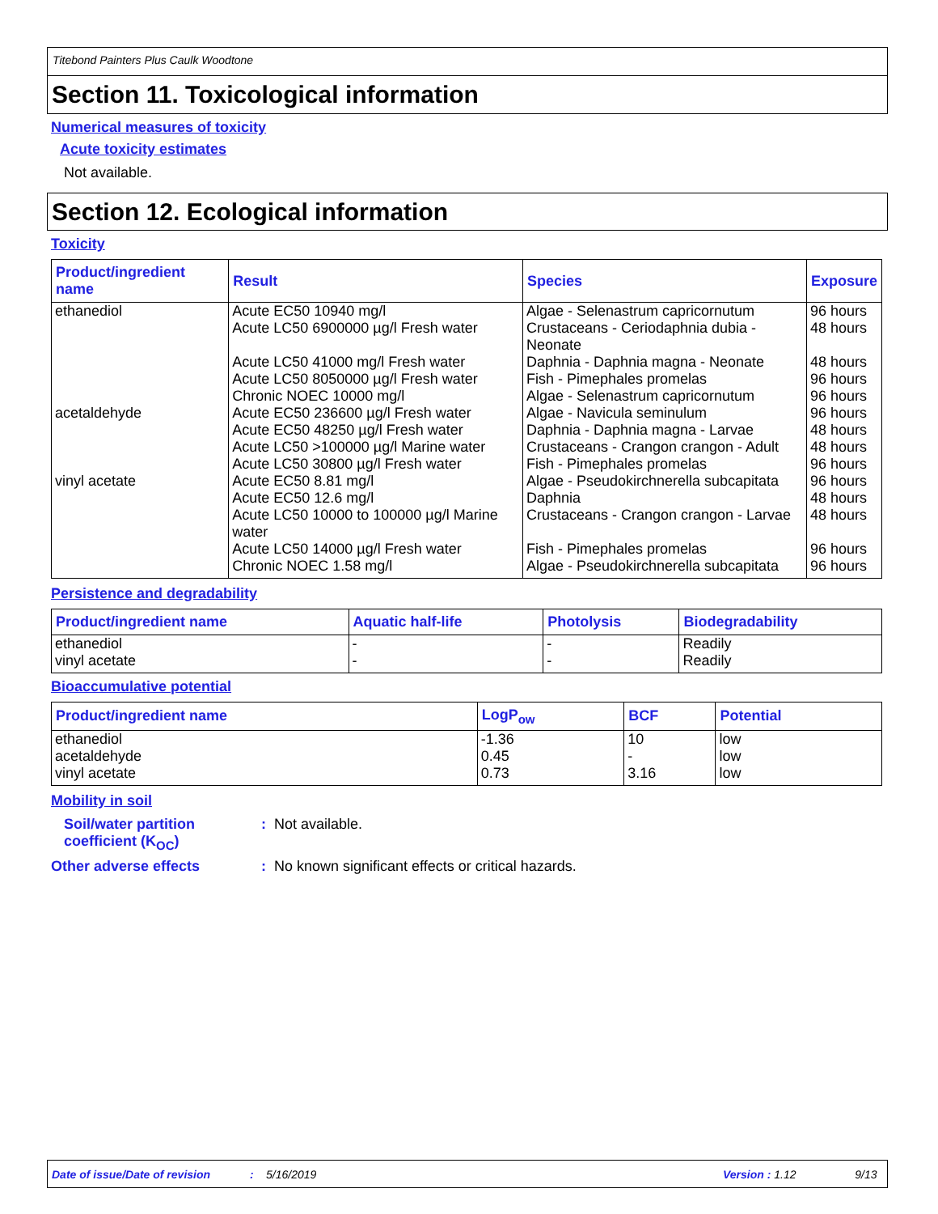Titebond Painters Plus Caulk Woodtone
Section 11. Toxicological information
Numerical measures of toxicity
Acute toxicity estimates
Not available.
Section 12. Ecological information
Toxicity
| Product/ingredient name | Result | Species | Exposure |
| --- | --- | --- | --- |
| ethanediol | Acute EC50 10940 mg/l | Algae - Selenastrum capricornutum | 96 hours |
| | Acute LC50 6900000 µg/l Fresh water | Crustaceans - Ceriodaphnia dubia - Neonate | 48 hours |
| | Acute LC50 41000 mg/l Fresh water | Daphnia - Daphnia magna - Neonate | 48 hours |
| | Acute LC50 8050000 µg/l Fresh water | Fish - Pimephales promelas | 96 hours |
| | Chronic NOEC 10000 mg/l | Algae - Selenastrum capricornutum | 96 hours |
| acetaldehyde | Acute EC50 236600 µg/l Fresh water | Algae - Navicula seminulum | 96 hours |
| | Acute EC50 48250 µg/l Fresh water | Daphnia - Daphnia magna - Larvae | 48 hours |
| | Acute LC50 >100000 µg/l Marine water | Crustaceans - Crangon crangon - Adult | 48 hours |
| | Acute LC50 30800 µg/l Fresh water | Fish - Pimephales promelas | 96 hours |
| vinyl acetate | Acute EC50 8.81 mg/l | Algae - Pseudokirchnerella subcapitata | 96 hours |
| | Acute EC50 12.6 mg/l | Daphnia | 48 hours |
| | Acute LC50 10000 to 100000 µg/l Marine water | Crustaceans - Crangon crangon - Larvae | 48 hours |
| | Acute LC50 14000 µg/l Fresh water | Fish - Pimephales promelas | 96 hours |
| | Chronic NOEC 1.58 mg/l | Algae - Pseudokirchnerella subcapitata | 96 hours |
Persistence and degradability
| Product/ingredient name | Aquatic half-life | Photolysis | Biodegradability |
| --- | --- | --- | --- |
| ethanediol | - | - | Readily |
| vinyl acetate | - | - | Readily |
Bioaccumulative potential
| Product/ingredient name | LogP<sub>ow</sub> | BCF | Potential |
| --- | --- | --- | --- |
| ethanediol | -1.36 | 10 | low |
| acetaldehyde | 0.45 | - | low |
| vinyl acetate | 0.73 | 3.16 | low |
Mobility in soil
Soil/water partition coefficient (K<sub>OC</sub>)
: Not available.
Other adverse effects : No known significant effects or critical hazards.
Date of issue/Date of revision: 5/16/2019 Version : 1.12 9/13